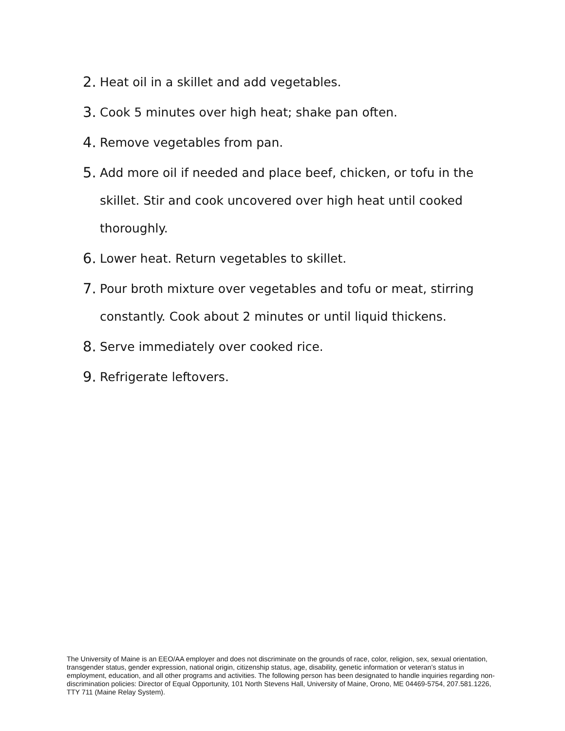2. Heat oil in a skillet and add vegetables.
3. Cook 5 minutes over high heat; shake pan often.
4. Remove vegetables from pan.
5. Add more oil if needed and place beef, chicken, or tofu in the skillet. Stir and cook uncovered over high heat until cooked thoroughly.
6. Lower heat. Return vegetables to skillet.
7. Pour broth mixture over vegetables and tofu or meat, stirring constantly. Cook about 2 minutes or until liquid thickens.
8. Serve immediately over cooked rice.
9. Refrigerate leftovers.
The University of Maine is an EEO/AA employer and does not discriminate on the grounds of race, color, religion, sex, sexual orientation, transgender status, gender expression, national origin, citizenship status, age, disability, genetic information or veteran’s status in employment, education, and all other programs and activities. The following person has been designated to handle inquiries regarding non-discrimination policies: Director of Equal Opportunity, 101 North Stevens Hall, University of Maine, Orono, ME 04469-5754, 207.581.1226, TTY 711 (Maine Relay System).